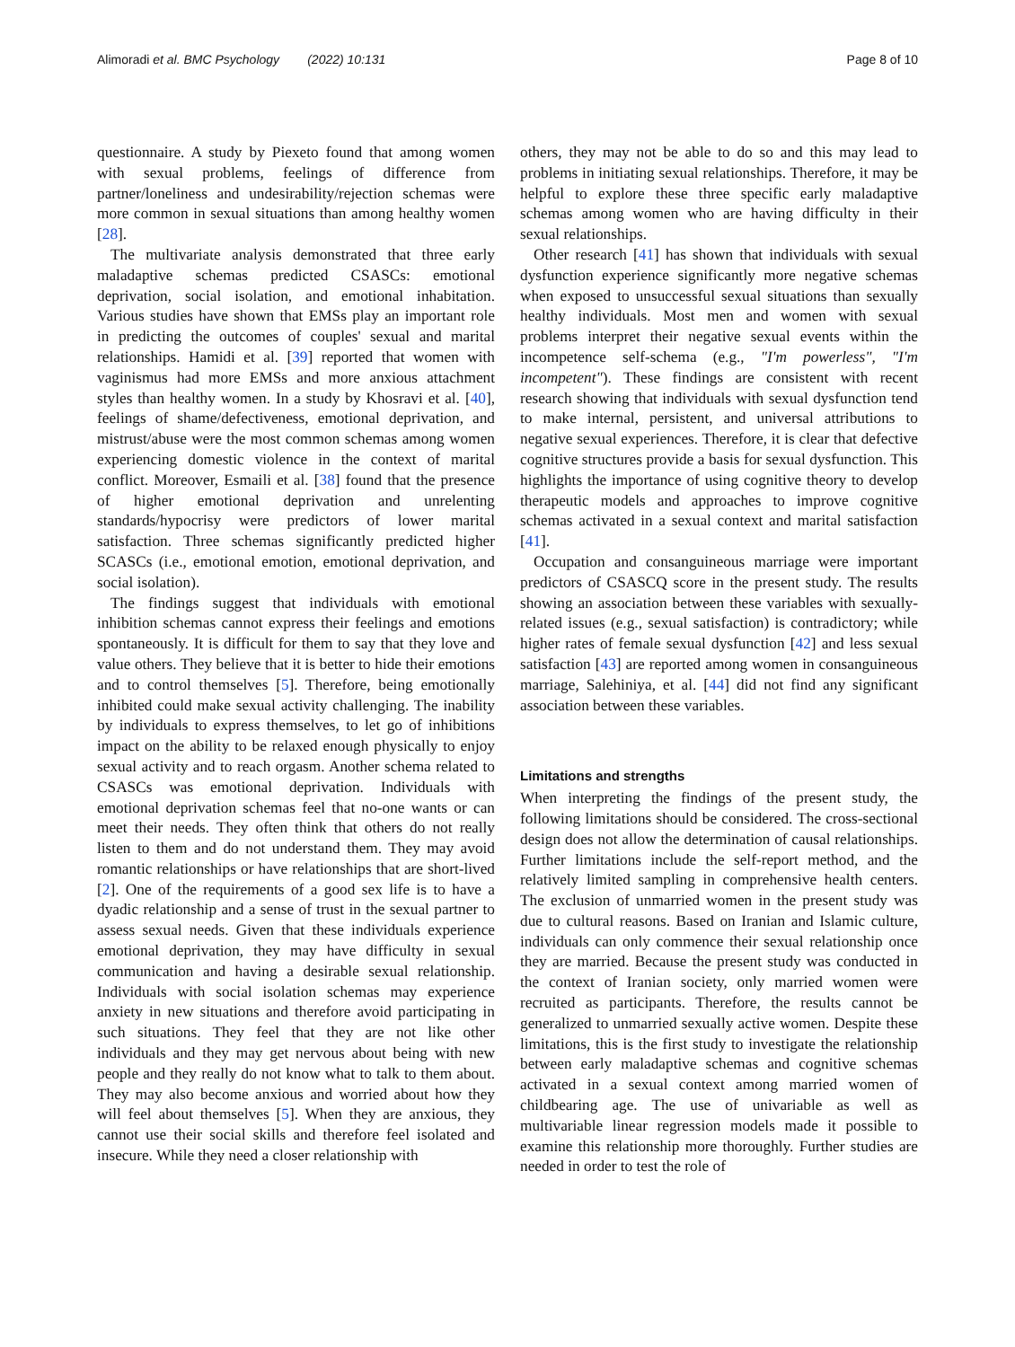Alimoradi et al. BMC Psychology (2022) 10:131 Page 8 of 10
questionnaire. A study by Piexeto found that among women with sexual problems, feelings of difference from partner/loneliness and undesirability/rejection schemas were more common in sexual situations than among healthy women [28].
The multivariate analysis demonstrated that three early maladaptive schemas predicted CSASCs: emotional deprivation, social isolation, and emotional inhabitation. Various studies have shown that EMSs play an important role in predicting the outcomes of couples' sexual and marital relationships. Hamidi et al. [39] reported that women with vaginismus had more EMSs and more anxious attachment styles than healthy women. In a study by Khosravi et al. [40], feelings of shame/defectiveness, emotional deprivation, and mistrust/abuse were the most common schemas among women experiencing domestic violence in the context of marital conflict. Moreover, Esmaili et al. [38] found that the presence of higher emotional deprivation and unrelenting standards/hypocrisy were predictors of lower marital satisfaction. Three schemas significantly predicted higher SCASCs (i.e., emotional emotion, emotional deprivation, and social isolation).
The findings suggest that individuals with emotional inhibition schemas cannot express their feelings and emotions spontaneously. It is difficult for them to say that they love and value others. They believe that it is better to hide their emotions and to control themselves [5]. Therefore, being emotionally inhibited could make sexual activity challenging. The inability by individuals to express themselves, to let go of inhibitions impact on the ability to be relaxed enough physically to enjoy sexual activity and to reach orgasm. Another schema related to CSASCs was emotional deprivation. Individuals with emotional deprivation schemas feel that no-one wants or can meet their needs. They often think that others do not really listen to them and do not understand them. They may avoid romantic relationships or have relationships that are short-lived [2]. One of the requirements of a good sex life is to have a dyadic relationship and a sense of trust in the sexual partner to assess sexual needs. Given that these individuals experience emotional deprivation, they may have difficulty in sexual communication and having a desirable sexual relationship. Individuals with social isolation schemas may experience anxiety in new situations and therefore avoid participating in such situations. They feel that they are not like other individuals and they may get nervous about being with new people and they really do not know what to talk to them about. They may also become anxious and worried about how they will feel about themselves [5]. When they are anxious, they cannot use their social skills and therefore feel isolated and insecure. While they need a closer relationship with
others, they may not be able to do so and this may lead to problems in initiating sexual relationships. Therefore, it may be helpful to explore these three specific early maladaptive schemas among women who are having difficulty in their sexual relationships.
Other research [41] has shown that individuals with sexual dysfunction experience significantly more negative schemas when exposed to unsuccessful sexual situations than sexually healthy individuals. Most men and women with sexual problems interpret their negative sexual events within the incompetence self-schema (e.g., "I'm powerless", "I'm incompetent"). These findings are consistent with recent research showing that individuals with sexual dysfunction tend to make internal, persistent, and universal attributions to negative sexual experiences. Therefore, it is clear that defective cognitive structures provide a basis for sexual dysfunction. This highlights the importance of using cognitive theory to develop therapeutic models and approaches to improve cognitive schemas activated in a sexual context and marital satisfaction [41].
Occupation and consanguineous marriage were important predictors of CSASCQ score in the present study. The results showing an association between these variables with sexually-related issues (e.g., sexual satisfaction) is contradictory; while higher rates of female sexual dysfunction [42] and less sexual satisfaction [43] are reported among women in consanguineous marriage, Salehiniya, et al. [44] did not find any significant association between these variables.
Limitations and strengths
When interpreting the findings of the present study, the following limitations should be considered. The cross-sectional design does not allow the determination of causal relationships. Further limitations include the self-report method, and the relatively limited sampling in comprehensive health centers. The exclusion of unmarried women in the present study was due to cultural reasons. Based on Iranian and Islamic culture, individuals can only commence their sexual relationship once they are married. Because the present study was conducted in the context of Iranian society, only married women were recruited as participants. Therefore, the results cannot be generalized to unmarried sexually active women. Despite these limitations, this is the first study to investigate the relationship between early maladaptive schemas and cognitive schemas activated in a sexual context among married women of childbearing age. The use of univariable as well as multivariable linear regression models made it possible to examine this relationship more thoroughly. Further studies are needed in order to test the role of